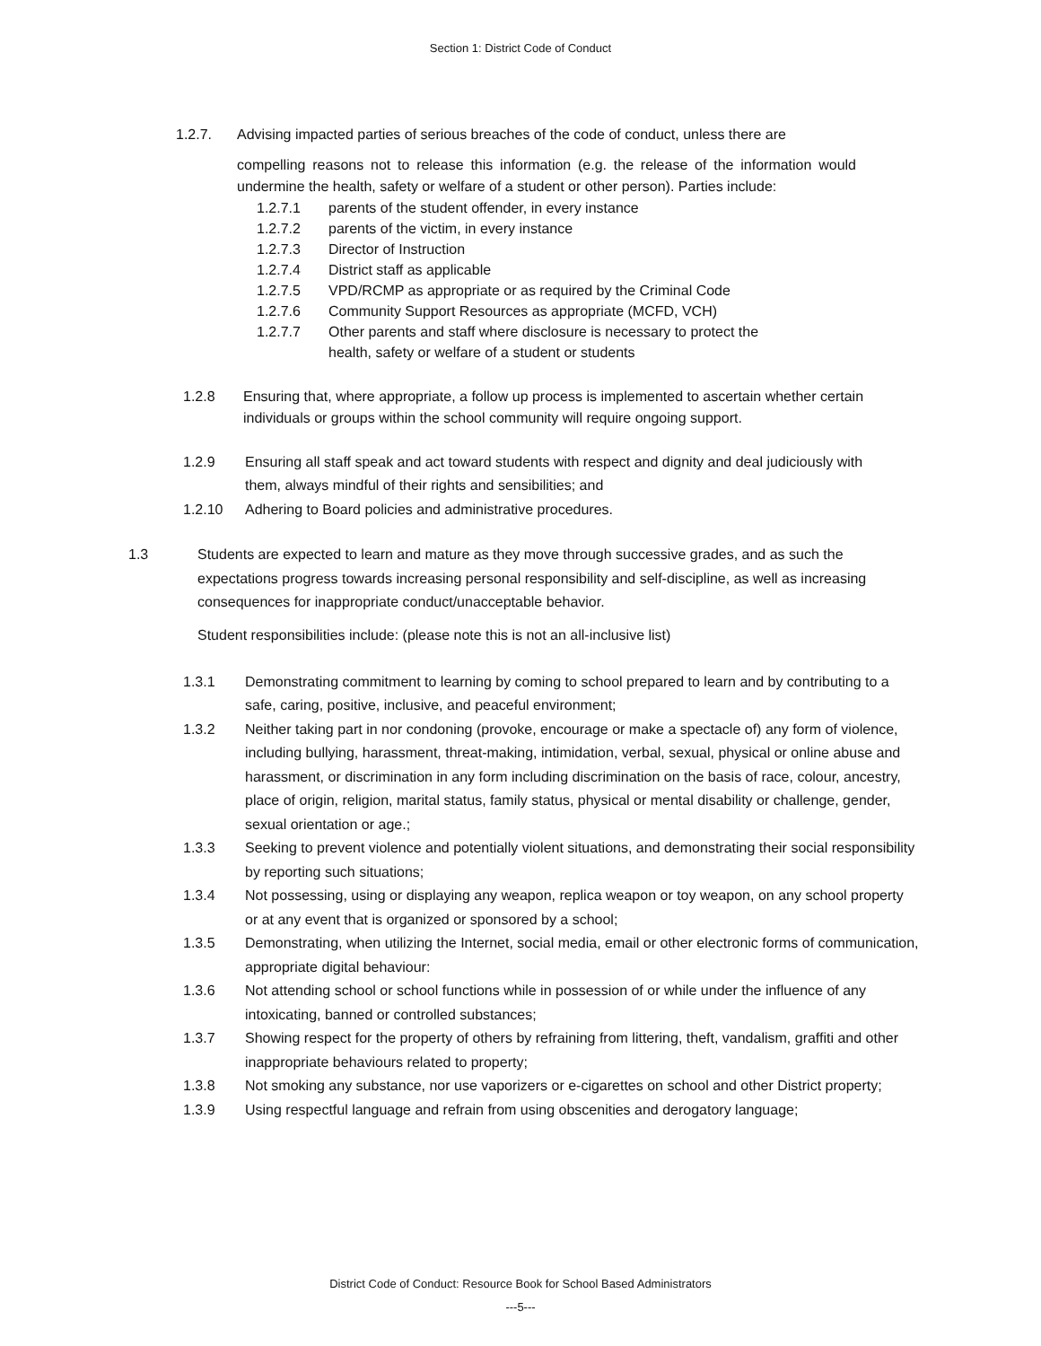Section 1: District Code of Conduct
1.2.7. Advising impacted parties of serious breaches of the code of conduct, unless there are
compelling reasons not to release this information (e.g. the release of the information would undermine the health, safety or welfare of a student or other person). Parties include:
1.2.7.1 parents of the student offender, in every instance
1.2.7.2 parents of the victim, in every instance
1.2.7.3 Director of Instruction
1.2.7.4 District staff as applicable
1.2.7.5 VPD/RCMP as appropriate or as required by the Criminal Code
1.2.7.6 Community Support Resources as appropriate (MCFD, VCH)
1.2.7.7 Other parents and staff where disclosure is necessary to protect the
health, safety or welfare of a student or students
1.2.8 Ensuring that, where appropriate, a follow up process is implemented to ascertain whether certain individuals or groups within the school community will require ongoing support.
1.2.9 Ensuring all staff speak and act toward students with respect and dignity and deal judiciously with them, always mindful of their rights and sensibilities; and
1.2.10 Adhering to Board policies and administrative procedures.
1.3 Students are expected to learn and mature as they move through successive grades, and as such the expectations progress towards increasing personal responsibility and self-discipline, as well as increasing consequences for inappropriate conduct/unacceptable behavior.
Student responsibilities include: (please note this is not an all-inclusive list)
1.3.1 Demonstrating commitment to learning by coming to school prepared to learn and by contributing to a safe, caring, positive, inclusive, and peaceful environment;
1.3.2 Neither taking part in nor condoning (provoke, encourage or make a spectacle of) any form of violence, including bullying, harassment, threat-making, intimidation, verbal, sexual, physical or online abuse and harassment, or discrimination in any form including discrimination on the basis of race, colour, ancestry, place of origin, religion, marital status, family status, physical or mental disability or challenge, gender, sexual orientation or age.;
1.3.3 Seeking to prevent violence and potentially violent situations, and demonstrating their social responsibility by reporting such situations;
1.3.4 Not possessing, using or displaying any weapon, replica weapon or toy weapon, on any school property or at any event that is organized or sponsored by a school;
1.3.5 Demonstrating, when utilizing the Internet, social media, email or other electronic forms of communication, appropriate digital behaviour:
1.3.6 Not attending school or school functions while in possession of or while under the influence of any intoxicating, banned or controlled substances;
1.3.7 Showing respect for the property of others by refraining from littering, theft, vandalism, graffiti and other inappropriate behaviours related to property;
1.3.8 Not smoking any substance, nor use vaporizers or e-cigarettes on school and other District property;
1.3.9 Using respectful language and refrain from using obscenities and derogatory language;
District Code of Conduct: Resource Book for School Based Administrators
---5---